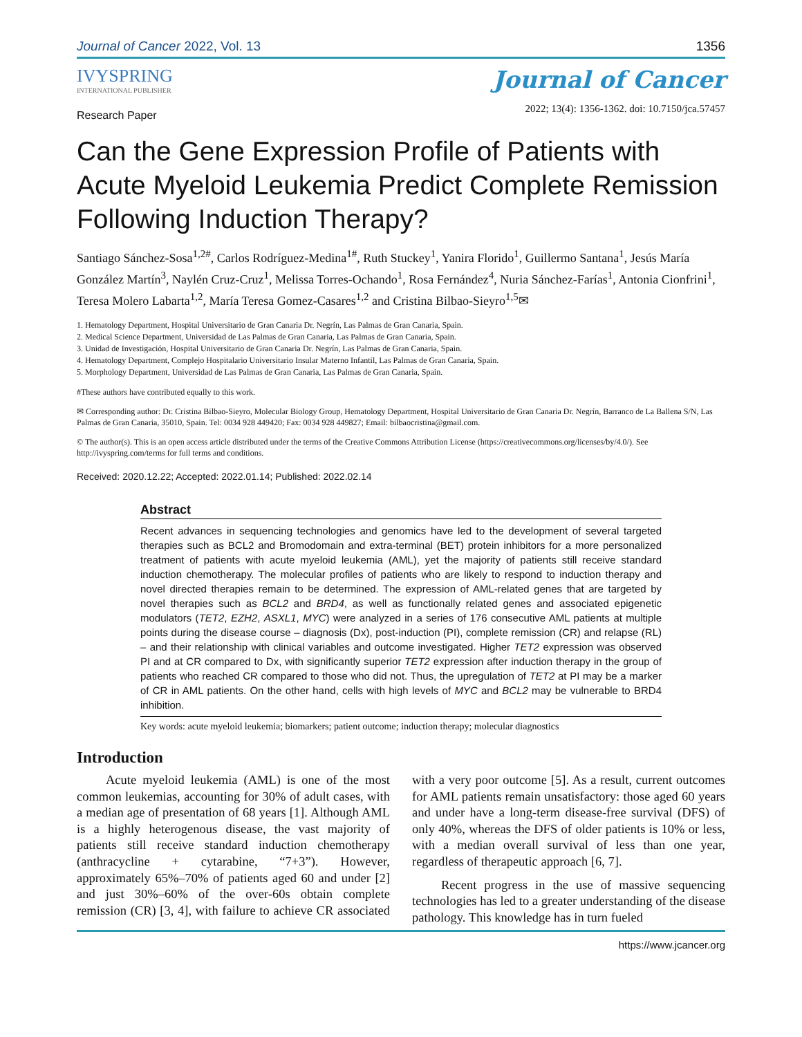Journal of Cancer 2022, Vol. 13 1356
IVYSPRING
INTERNATIONAL PUBLISHER
Journal of Cancer
2022; 13(4): 1356-1362. doi: 10.7150/jca.57457
Research Paper
Can the Gene Expression Profile of Patients with Acute Myeloid Leukemia Predict Complete Remission Following Induction Therapy?
Santiago Sánchez-Sosa<sup>1,2#</sup>, Carlos Rodríguez-Medina<sup>1#</sup>, Ruth Stuckey<sup>1</sup>, Yanira Florido<sup>1</sup>, Guillermo Santana<sup>1</sup>, Jesús María González Martín<sup>3</sup>, Naylén Cruz-Cruz<sup>1</sup>, Melissa Torres-Ochando<sup>1</sup>, Rosa Fernández<sup>4</sup>, Nuria Sánchez-Farías<sup>1</sup>, Antonia Cionfrini<sup>1</sup>, Teresa Molero Labarta<sup>1,2</sup>, María Teresa Gomez-Casares<sup>1,2</sup> and Cristina Bilbao-Sieyro<sup>1,5</sup>✉
1. Hematology Department, Hospital Universitario de Gran Canaria Dr. Negrín, Las Palmas de Gran Canaria, Spain.
2. Medical Science Department, Universidad de Las Palmas de Gran Canaria, Las Palmas de Gran Canaria, Spain.
3. Unidad de Investigación, Hospital Universitario de Gran Canaria Dr. Negrín, Las Palmas de Gran Canaria, Spain.
4. Hematology Department, Complejo Hospitalario Universitario Insular Materno Infantil, Las Palmas de Gran Canaria, Spain.
5. Morphology Department, Universidad de Las Palmas de Gran Canaria, Las Palmas de Gran Canaria, Spain.
#These authors have contributed equally to this work.
✉ Corresponding author: Dr. Cristina Bilbao-Sieyro, Molecular Biology Group, Hematology Department, Hospital Universitario de Gran Canaria Dr. Negrín, Barranco de La Ballena S/N, Las Palmas de Gran Canaria, 35010, Spain. Tel: 0034 928 449420; Fax: 0034 928 449827; Email: bilbaocristina@gmail.com.
© The author(s). This is an open access article distributed under the terms of the Creative Commons Attribution License (https://creativecommons.org/licenses/by/4.0/). See http://ivyspring.com/terms for full terms and conditions.
Received: 2020.12.22; Accepted: 2022.01.14; Published: 2022.02.14
Abstract
Recent advances in sequencing technologies and genomics have led to the development of several targeted therapies such as BCL2 and Bromodomain and extra-terminal (BET) protein inhibitors for a more personalized treatment of patients with acute myeloid leukemia (AML), yet the majority of patients still receive standard induction chemotherapy. The molecular profiles of patients who are likely to respond to induction therapy and novel directed therapies remain to be determined. The expression of AML-related genes that are targeted by novel therapies such as BCL2 and BRD4, as well as functionally related genes and associated epigenetic modulators (TET2, EZH2, ASXL1, MYC) were analyzed in a series of 176 consecutive AML patients at multiple points during the disease course – diagnosis (Dx), post-induction (PI), complete remission (CR) and relapse (RL) – and their relationship with clinical variables and outcome investigated. Higher TET2 expression was observed PI and at CR compared to Dx, with significantly superior TET2 expression after induction therapy in the group of patients who reached CR compared to those who did not. Thus, the upregulation of TET2 at PI may be a marker of CR in AML patients. On the other hand, cells with high levels of MYC and BCL2 may be vulnerable to BRD4 inhibition.
Key words: acute myeloid leukemia; biomarkers; patient outcome; induction therapy; molecular diagnostics
Introduction
Acute myeloid leukemia (AML) is one of the most common leukemias, accounting for 30% of adult cases, with a median age of presentation of 68 years [1]. Although AML is a highly heterogenous disease, the vast majority of patients still receive standard induction chemotherapy (anthracycline + cytarabine, “7+3”). However, approximately 65%–70% of patients aged 60 and under [2] and just 30%–60% of the over-60s obtain complete remission (CR) [3, 4], with failure to achieve CR associated with a very poor outcome [5]. As a result, current outcomes for AML patients remain unsatisfactory: those aged 60 years and under have a long-term disease-free survival (DFS) of only 40%, whereas the DFS of older patients is 10% or less, with a median overall survival of less than one year, regardless of therapeutic approach [6, 7].
Recent progress in the use of massive sequencing technologies has led to a greater understanding of the disease pathology. This knowledge has in turn fueled
https://www.jcancer.org